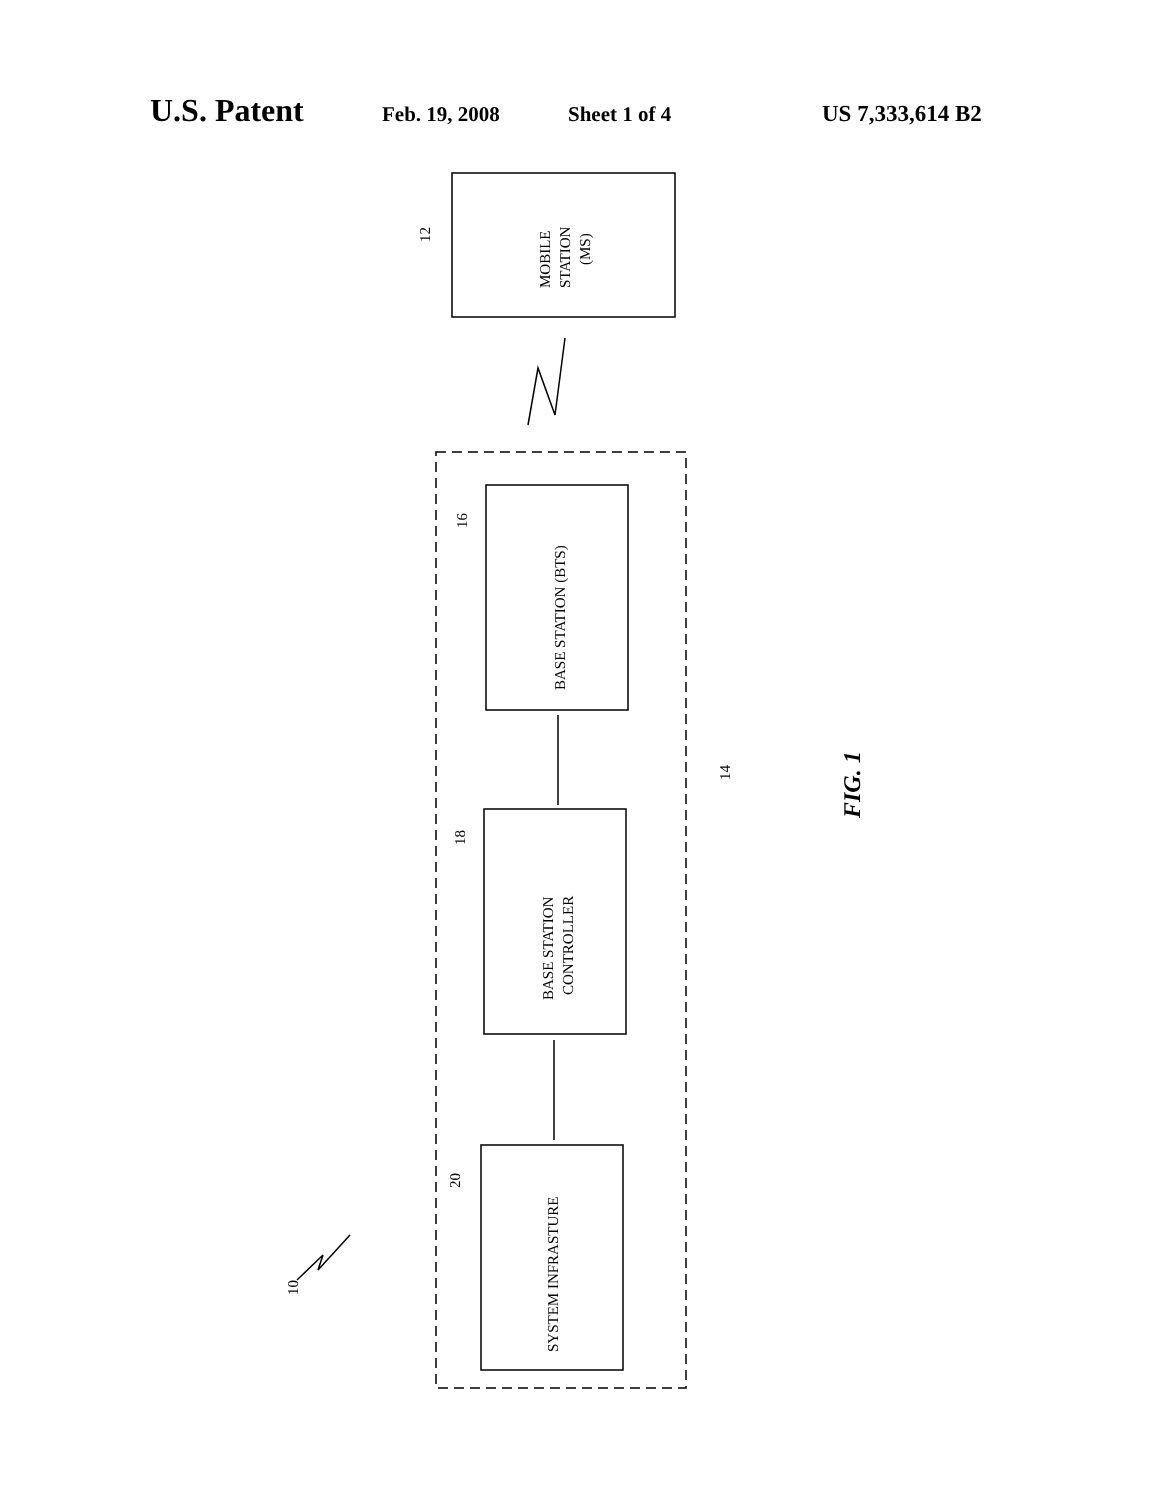U.S. Patent Feb. 19, 2008 Sheet 1 of 4 US 7,333,614 B2
MOBILE
STATION
(MS)
BASE STATION (BTS)
BASE STATION
CONTROLLER
SYSTEM INFRASTURE
12
16
18
20
14
10
FIG. 1